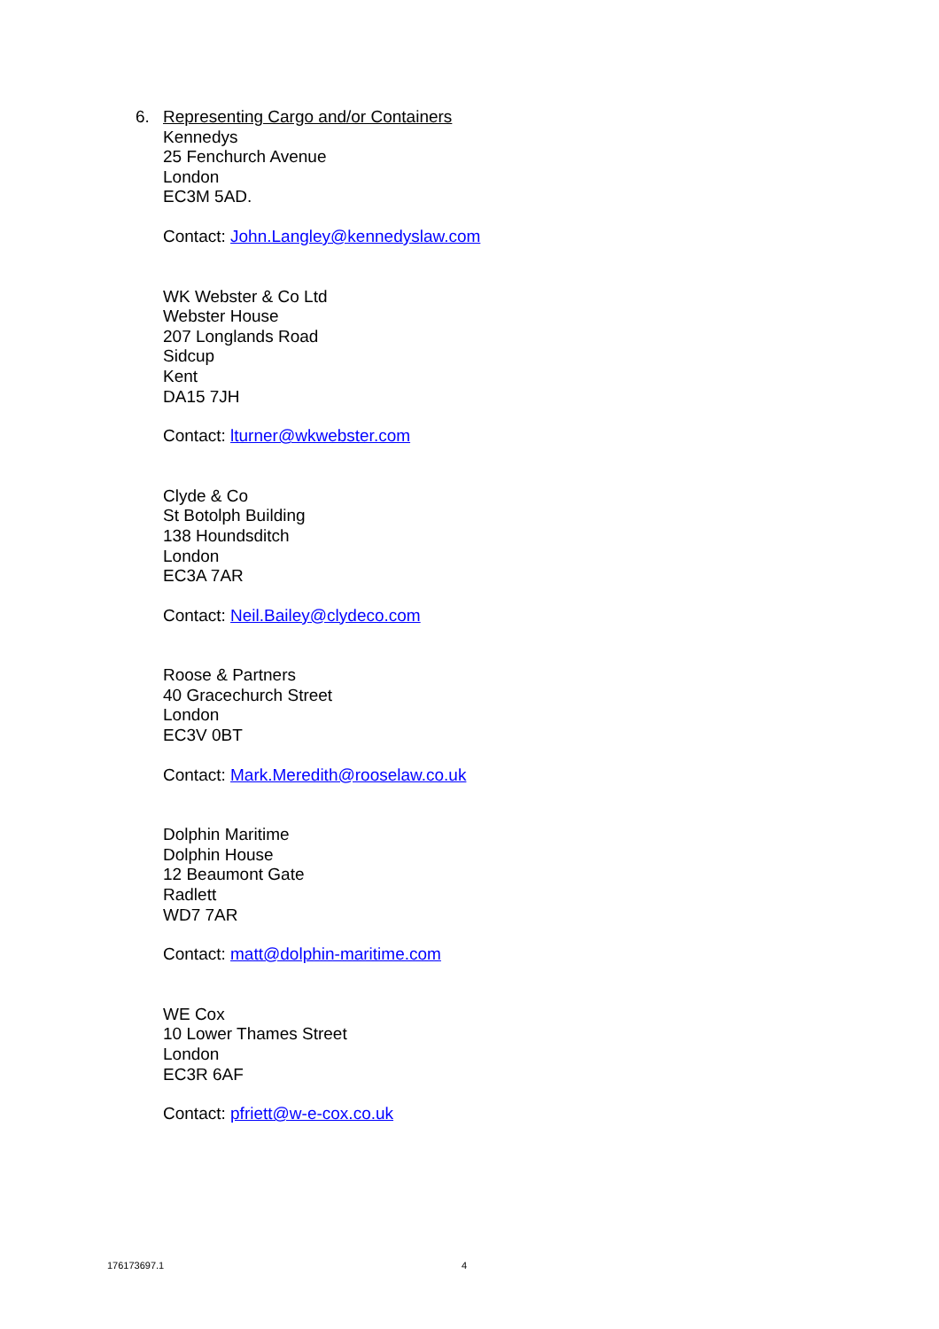6. Representing Cargo and/or Containers
Kennedys
25 Fenchurch Avenue
London
EC3M 5AD.
Contact: John.Langley@kennedyslaw.com
WK Webster & Co Ltd
Webster House
207 Longlands Road
Sidcup
Kent
DA15 7JH
Contact: lturner@wkwebster.com
Clyde & Co
St Botolph Building
138 Houndsditch
London
EC3A 7AR
Contact: Neil.Bailey@clydeco.com
Roose & Partners
40 Gracechurch Street
London
EC3V 0BT
Contact: Mark.Meredith@rooselaw.co.uk
Dolphin Maritime
Dolphin House
12 Beaumont Gate
Radlett
WD7 7AR
Contact: matt@dolphin-maritime.com
WE Cox
10 Lower Thames Street
London
EC3R 6AF
Contact: pfriett@w-e-cox.co.uk
176173697.1 4